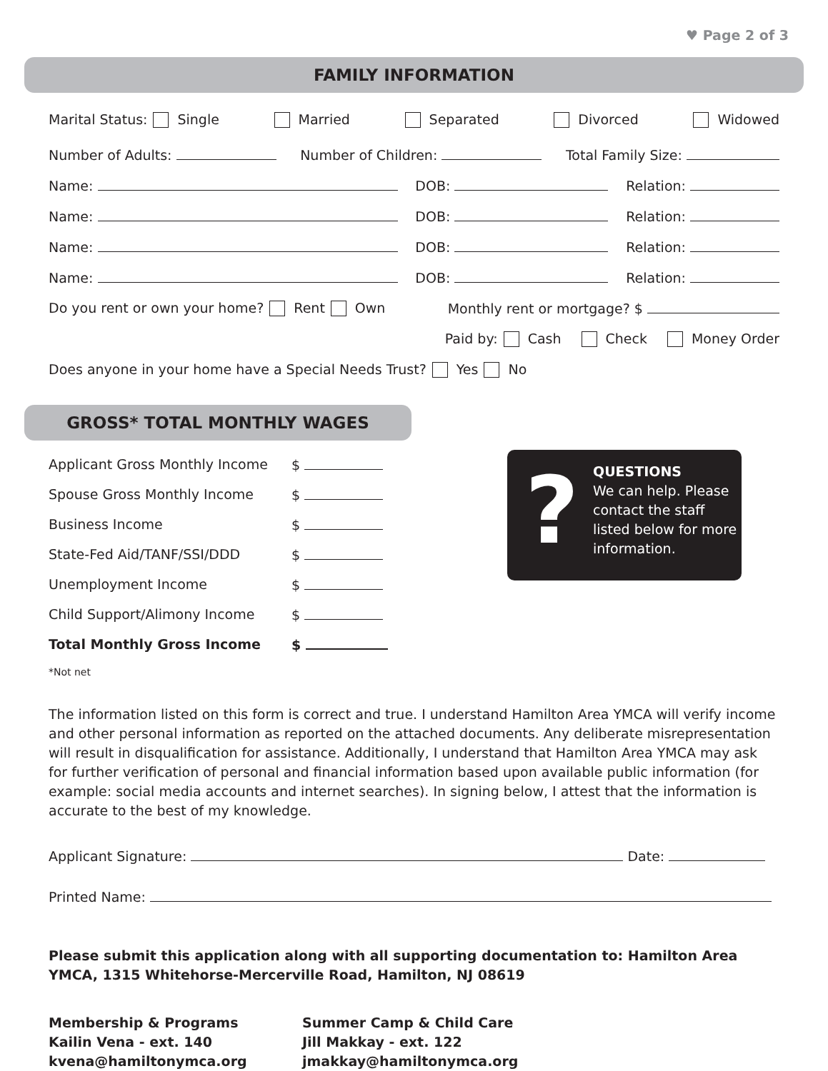♥ Page 2 of 3
FAMILY INFORMATION
Marital Status: Single Married Separated Divorced Widowed
Number of Adults: Number of Children: Total Family Size:
Name: DOB: Relation:
Name: DOB: Relation:
Name: DOB: Relation:
Name: DOB: Relation:
Do you rent or own your home? Rent Own Monthly rent or mortgage? $
Paid by: Cash Check Money Order
Does anyone in your home have a Special Needs Trust? Yes No
GROSS* TOTAL MONTHLY WAGES
Applicant Gross Monthly Income $
Spouse Gross Monthly Income $
Business Income $
State-Fed Aid/TANF/SSI/DDD $
Unemployment Income $
Child Support/Alimony Income $
Total Monthly Gross Income $
*Not net
The information listed on this form is correct and true. I understand Hamilton Area YMCA will verify income and other personal information as reported on the attached documents. Any deliberate misrepresentation will result in disqualification for assistance. Additionally, I understand that Hamilton Area YMCA may ask for further verification of personal and financial information based upon available public information (for example: social media accounts and internet searches). In signing below, I attest that the information is accurate to the best of my knowledge.
Applicant Signature: Date:
Printed Name:
Please submit this application along with all supporting documentation to: Hamilton Area YMCA, 1315 Whitehorse-Mercerville Road, Hamilton, NJ 08619
Membership & Programs
Kailin Vena - ext. 140
kvena@hamiltonymca.org
Summer Camp & Child Care
Jill Makkay - ext. 122
jmakkay@hamiltonymca.org
?
QUESTIONS
We can help. Please contact the staff listed below for more information.